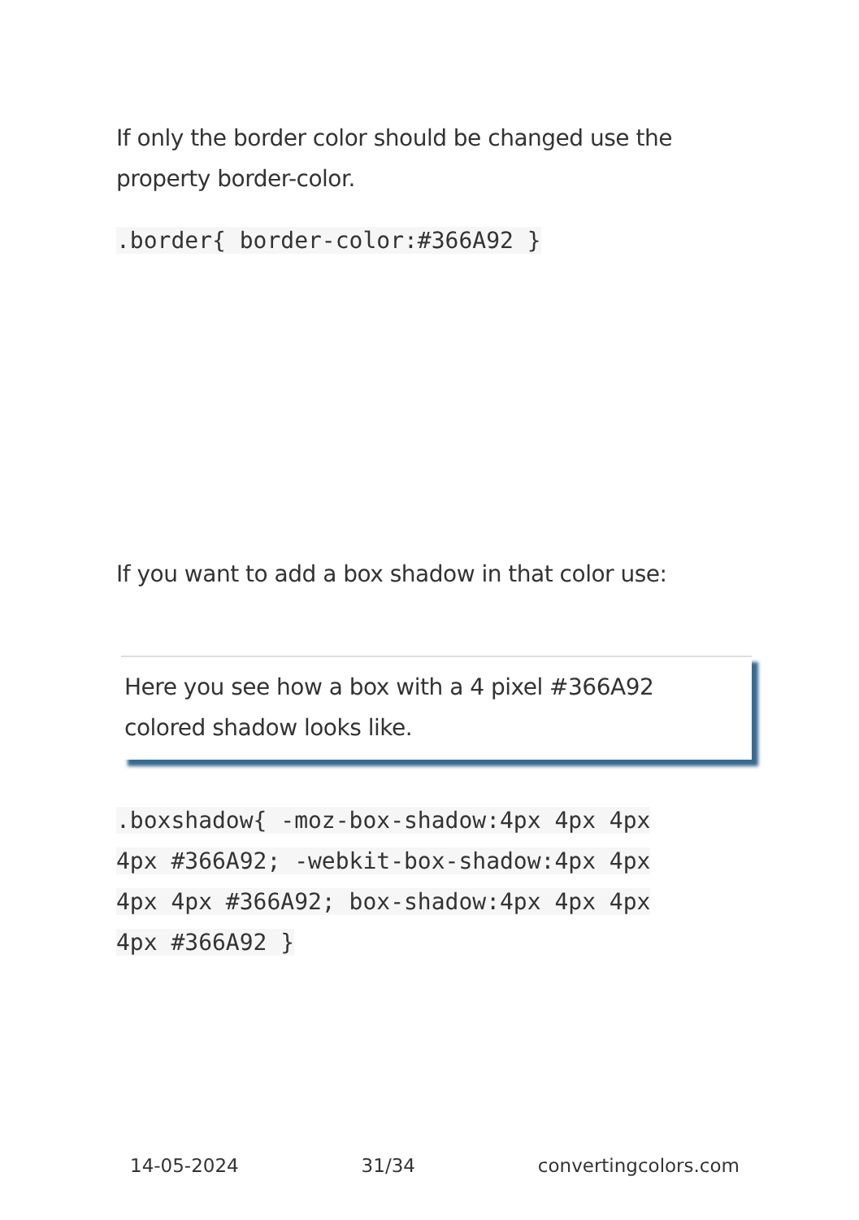If only the border color should be changed use the property border-color.
.border{ border-color:#366A92 }
If you want to add a box shadow in that color use:
Here you see how a box with a 4 pixel #366A92
colored shadow looks like.
.boxshadow{ -moz-box-shadow:4px 4px 4px 4px #366A92; -webkit-box-shadow:4px 4px 4px 4px #366A92; box-shadow:4px 4px 4px 4px #366A92 }
14-05-2024 31/34 convertingcolors.com